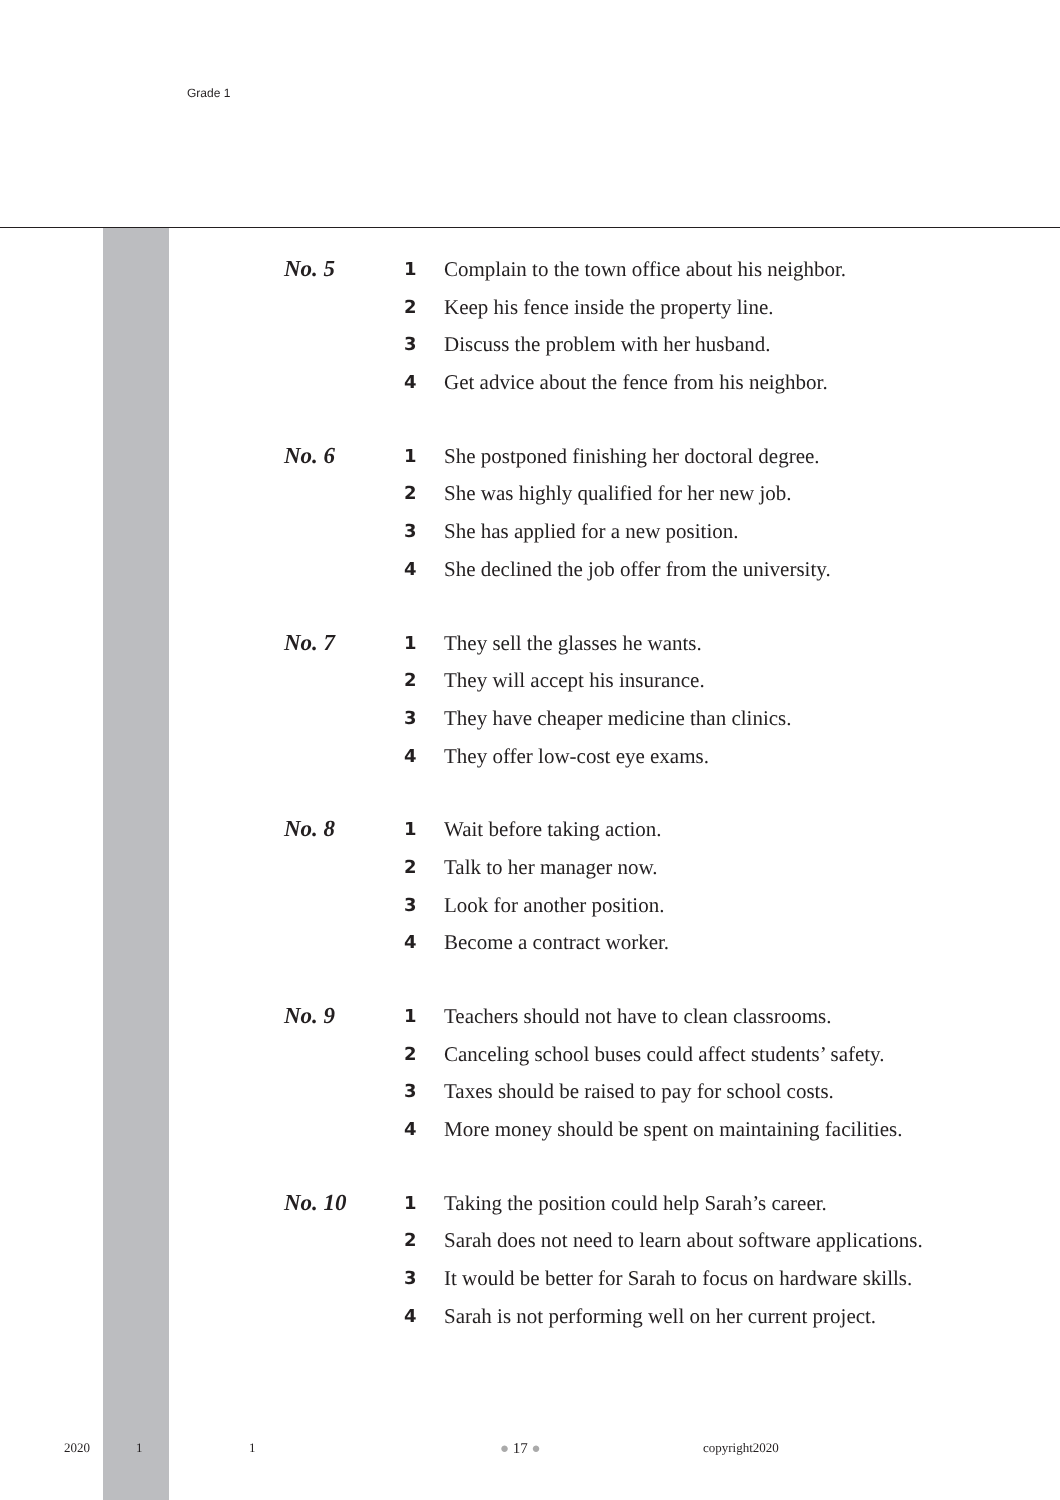Grade 1
No. 5
1 Complain to the town office about his neighbor.
2 Keep his fence inside the property line.
3 Discuss the problem with her husband.
4 Get advice about the fence from his neighbor.
No. 6
1 She postponed finishing her doctoral degree.
2 She was highly qualified for her new job.
3 She has applied for a new position.
4 She declined the job offer from the university.
No. 7
1 They sell the glasses he wants.
2 They will accept his insurance.
3 They have cheaper medicine than clinics.
4 They offer low-cost eye exams.
No. 8
1 Wait before taking action.
2 Talk to her manager now.
3 Look for another position.
4 Become a contract worker.
No. 9
1 Teachers should not have to clean classrooms.
2 Canceling school buses could affect students’ safety.
3 Taxes should be raised to pay for school costs.
4 More money should be spent on maintaining facilities.
No. 10
1 Taking the position could help Sarah’s career.
2 Sarah does not need to learn about software applications.
3 It would be better for Sarah to focus on hardware skills.
4 Sarah is not performing well on her current project.
2020 1 1 ● 17 ● copyright2020